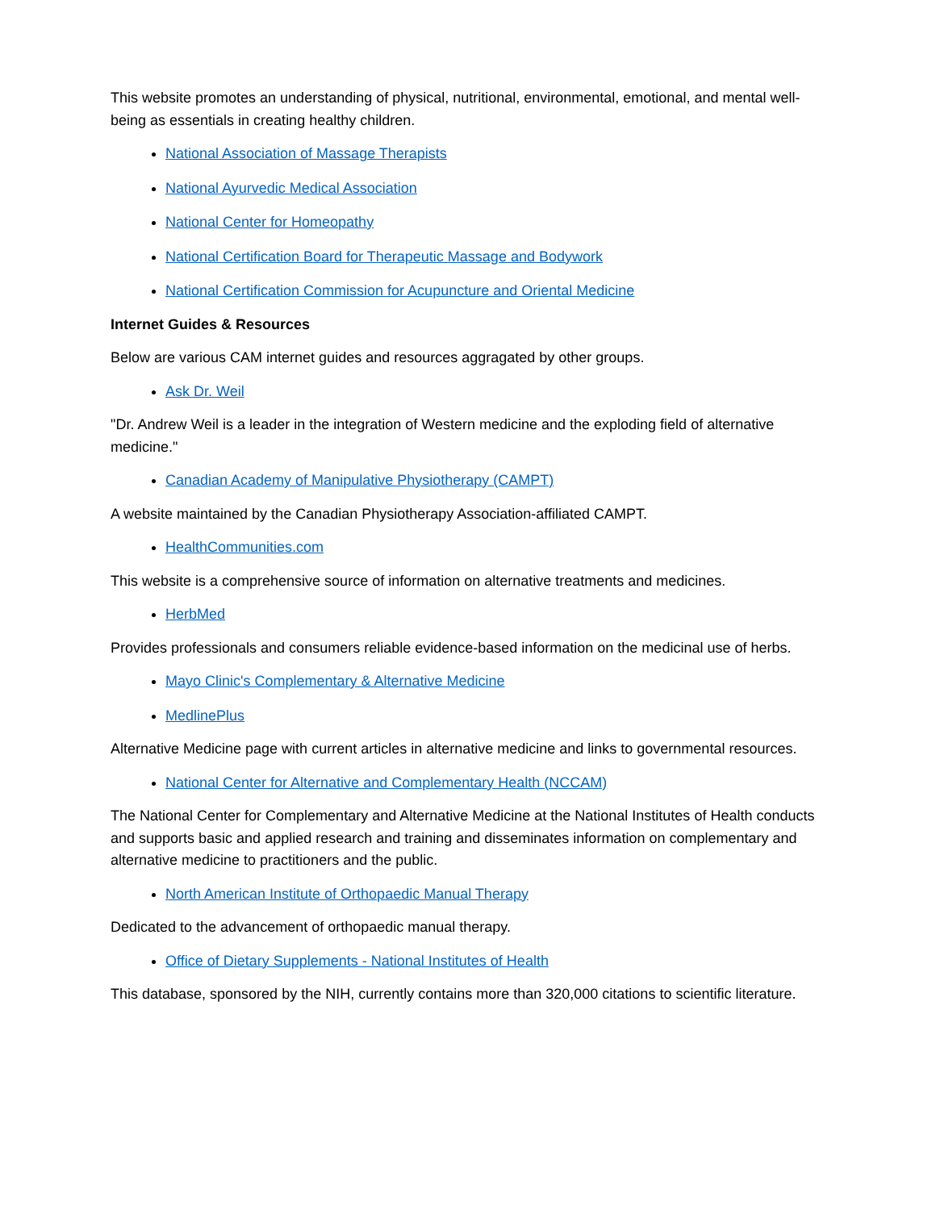This website promotes an understanding of physical, nutritional, environmental, emotional, and mental well-being as essentials in creating healthy children.
National Association of Massage Therapists
National Ayurvedic Medical Association
National Center for Homeopathy
National Certification Board for Therapeutic Massage and Bodywork
National Certification Commission for Acupuncture and Oriental Medicine
Internet Guides & Resources
Below are various CAM internet guides and resources aggragated by other groups.
Ask Dr. Weil
"Dr. Andrew Weil is a leader in the integration of Western medicine and the exploding field of alternative medicine."
Canadian Academy of Manipulative Physiotherapy (CAMPT)
A website maintained by the Canadian Physiotherapy Association-affiliated CAMPT.
HealthCommunities.com
This website is a comprehensive source of information on alternative treatments and medicines.
HerbMed
Provides professionals and consumers reliable evidence-based information on the medicinal use of herbs.
Mayo Clinic's Complementary & Alternative Medicine
MedlinePlus
Alternative Medicine page with current articles in alternative medicine and links to governmental resources.
National Center for Alternative and Complementary Health (NCCAM)
The National Center for Complementary and Alternative Medicine at the National Institutes of Health conducts and supports basic and applied research and training and disseminates information on complementary and alternative medicine to practitioners and the public.
North American Institute of Orthopaedic Manual Therapy
Dedicated to the advancement of orthopaedic manual therapy.
Office of Dietary Supplements - National Institutes of Health
This database, sponsored by the NIH, currently contains more than 320,000 citations to scientific literature.